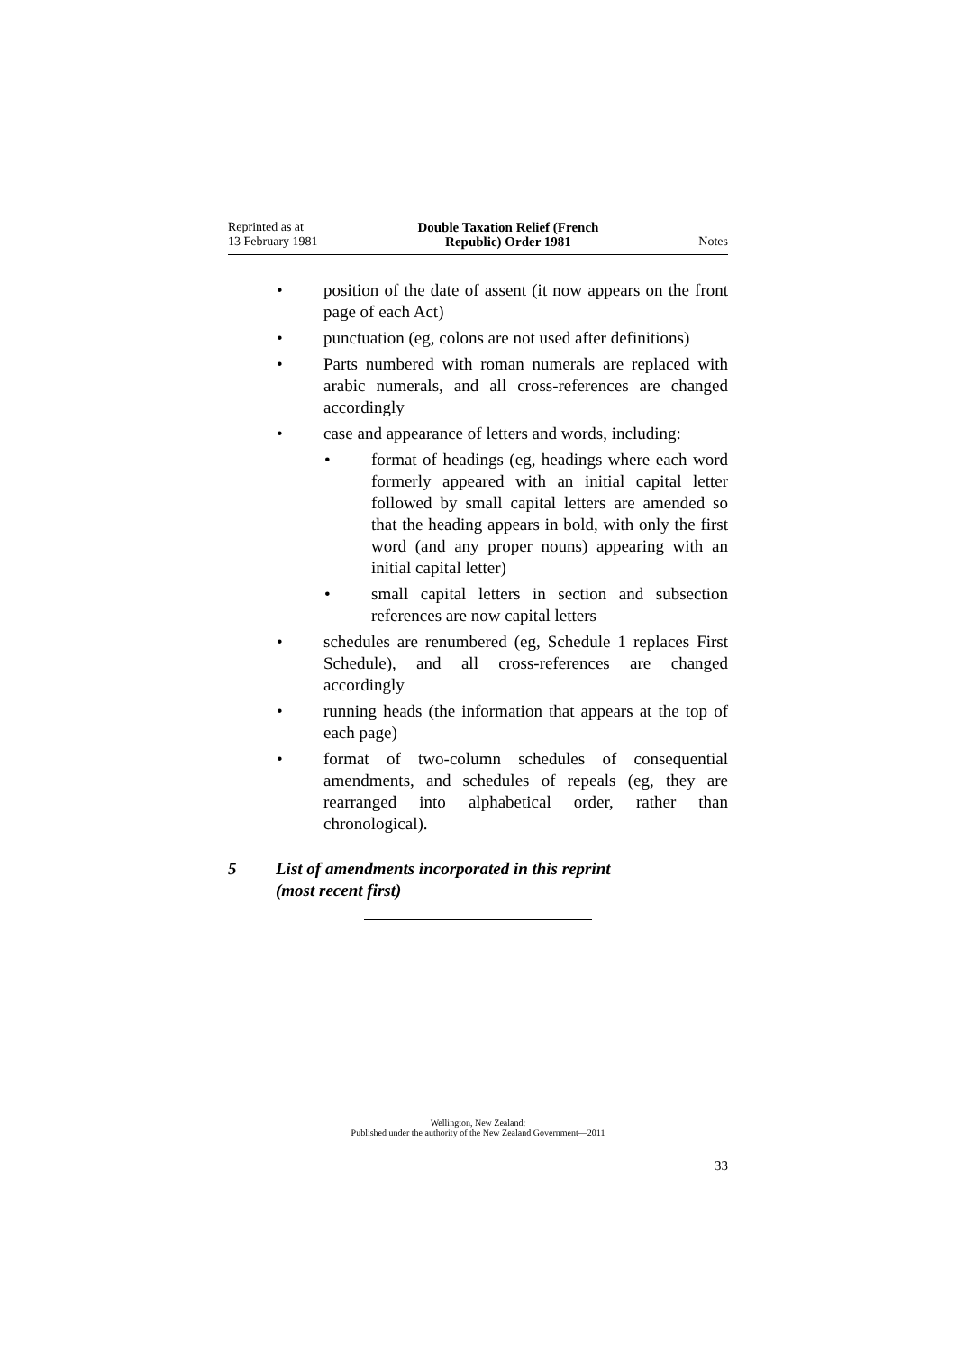Reprinted as at
13 February 1981
Double Taxation Relief (French
Republic) Order 1981
Notes
• position of the date of assent (it now appears on the front page of each Act)
• punctuation (eg, colons are not used after definitions)
• Parts numbered with roman numerals are replaced with arabic numerals, and all cross-references are changed accordingly
• case and appearance of letters and words, including:
• format of headings (eg, headings where each word formerly appeared with an initial capital letter followed by small capital letters are amended so that the heading appears in bold, with only the first word (and any proper nouns) appearing with an initial capital letter)
• small capital letters in section and subsection references are now capital letters
• schedules are renumbered (eg, Schedule 1 replaces First Schedule), and all cross-references are changed accordingly
• running heads (the information that appears at the top of each page)
• format of two-column schedules of consequential amendments, and schedules of repeals (eg, they are rearranged into alphabetical order, rather than chronological).
5 List of amendments incorporated in this reprint
(most recent first)
Wellington, New Zealand:
Published under the authority of the New Zealand Government—2011
33